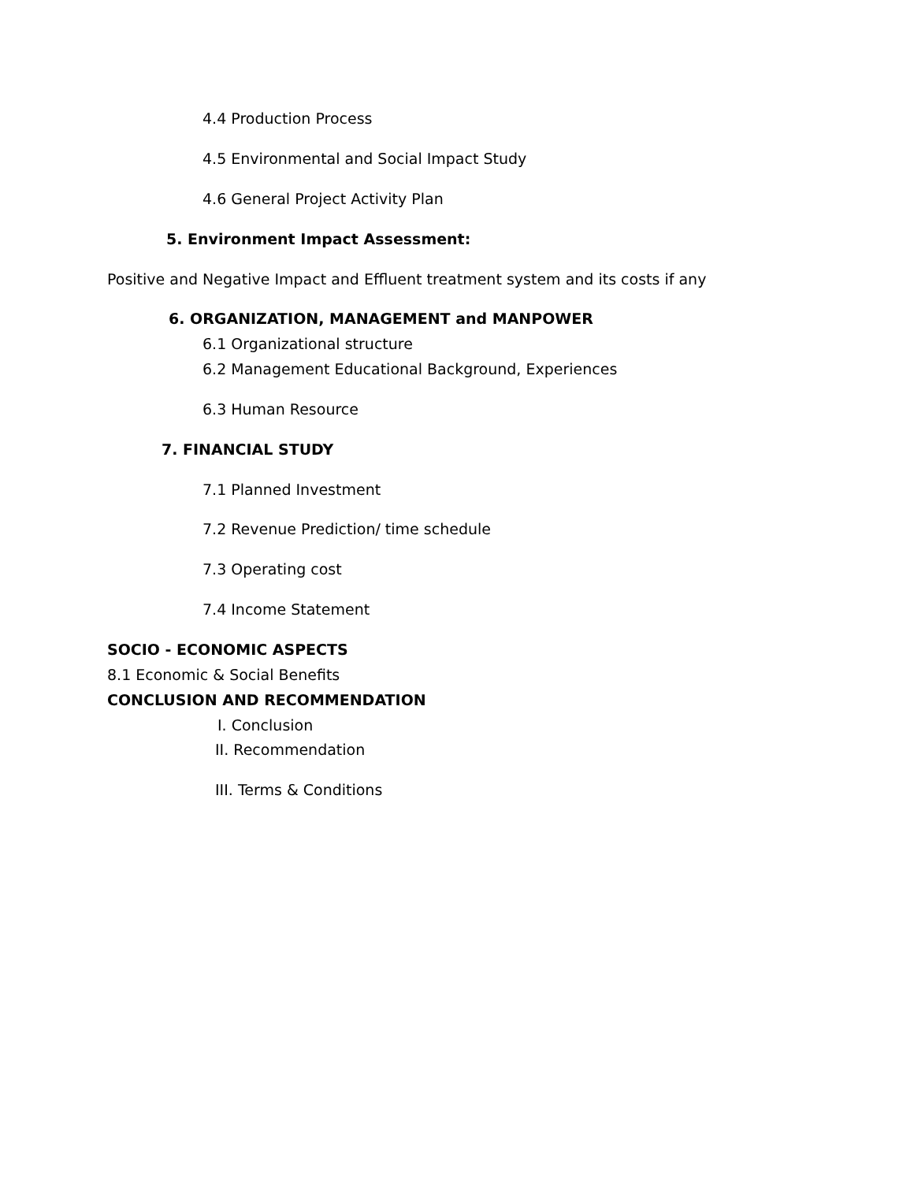4.4 Production Process
4.5 Environmental and Social Impact Study
4.6 General Project Activity Plan
5. Environment Impact Assessment:
Positive and Negative Impact and Effluent treatment system and its costs if any
6. ORGANIZATION, MANAGEMENT and MANPOWER
6.1 Organizational structure
6.2 Management Educational Background, Experiences
6.3 Human Resource
7. FINANCIAL STUDY
7.1 Planned Investment
7.2 Revenue Prediction/ time schedule
7.3 Operating cost
7.4 Income Statement
SOCIO - ECONOMIC ASPECTS
8.1 Economic & Social Benefits
CONCLUSION AND RECOMMENDATION
I. Conclusion
II. Recommendation
III. Terms & Conditions